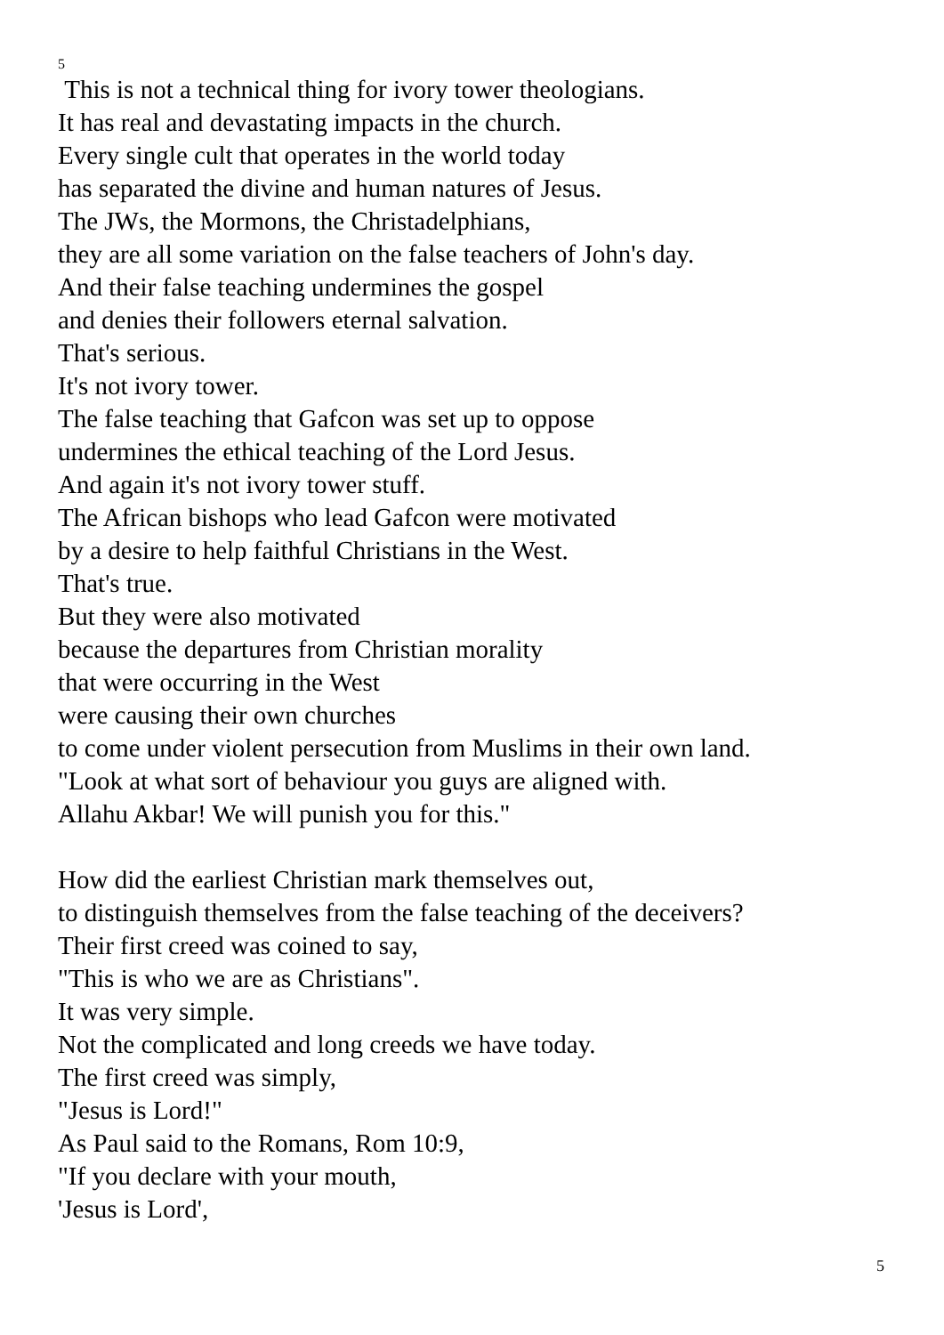5
This is not a technical thing for ivory tower theologians.
It has real and devastating impacts in the church.
Every single cult that operates in the world today
has separated the divine and human natures of Jesus.
The JWs, the Mormons, the Christadelphians,
they are all some variation on the false teachers of John's day.
And their false teaching undermines the gospel
and denies their followers eternal salvation.
That's serious.
It's not ivory tower.
The false teaching that Gafcon was set up to oppose
undermines the ethical teaching of the Lord Jesus.
And again it's not ivory tower stuff.
The African bishops who lead Gafcon were motivated
by a desire to help faithful Christians in the West.
That's true.
But they were also motivated
because the departures from Christian morality
that were occurring in the West
were causing their own churches
to come under violent persecution from Muslims in their own land.
"Look at what sort of behaviour you guys are aligned with.
Allahu Akbar! We will punish you for this."
How did the earliest Christian mark themselves out,
to distinguish themselves from the false teaching of the deceivers?
Their first creed was coined to say,
"This is who we are as Christians".
It was very simple.
Not the complicated and long creeds we have today.
The first creed was simply,
"Jesus is Lord!"
As Paul said to the Romans, Rom 10:9,
"If you declare with your mouth,
'Jesus is Lord',
5